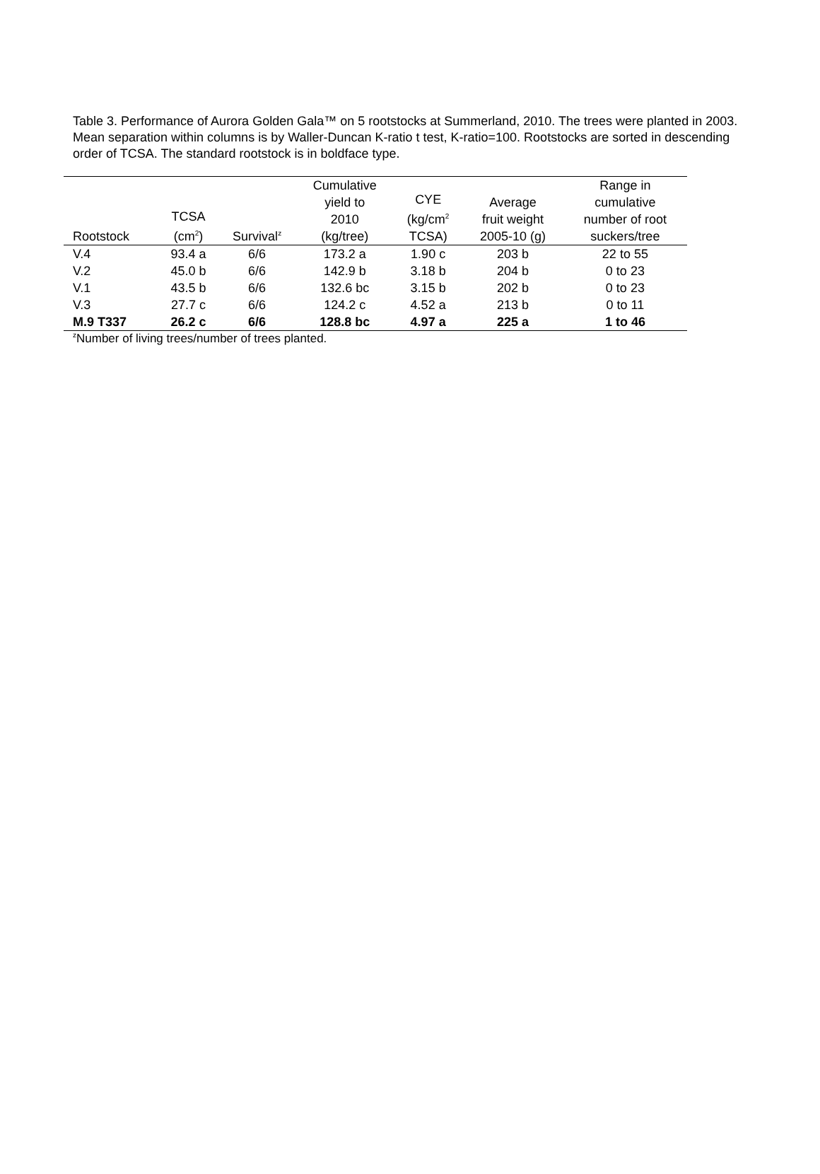Table 3. Performance of Aurora Golden Gala™ on 5 rootstocks at Summerland, 2010. The trees were planted in 2003. Mean separation within columns is by Waller-Duncan K-ratio t test, K-ratio=100. Rootstocks are sorted in descending order of TCSA. The standard rootstock is in boldface type.
| Rootstock | TCSA (cm<sup>2</sup>) | Survival<sup>z</sup> | Cumulative yield to 2010 (kg/tree) | CYE (kg/cm<sup>2</sup> TCSA) | Average fruit weight 2005-10 (g) | Range in cumulative number of root suckers/tree |
| --- | --- | --- | --- | --- | --- | --- |
| V.4 | 93.4 a | 6/6 | 173.2 a | 1.90 c | 203 b | 22 to 55 |
| V.2 | 45.0 b | 6/6 | 142.9 b | 3.18 b | 204 b | 0 to 23 |
| V.1 | 43.5 b | 6/6 | 132.6 bc | 3.15 b | 202 b | 0 to 23 |
| V.3 | 27.7 c | 6/6 | 124.2 c | 4.52 a | 213 b | 0 to 11 |
| M.9 T337 | 26.2 c | 6/6 | 128.8 bc | 4.97 a | 225 a | 1 to 46 |
<sup>z</sup> Number of living trees/number of trees planted.